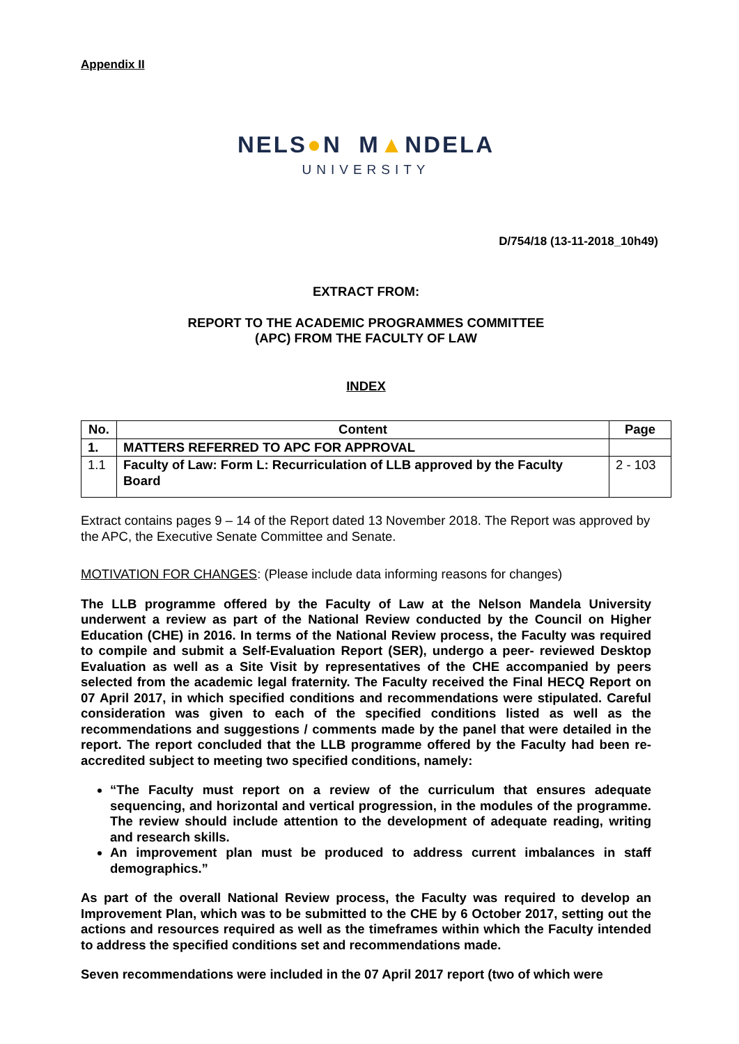Appendix II
NELS●N M▲NDELA
UNIVERSITY
D/754/18 (13-11-2018_10h49)
EXTRACT FROM:
REPORT TO THE ACADEMIC PROGRAMMES COMMITTEE
(APC) FROM THE FACULTY OF LAW
INDEX
| No. | Content | Page |
| --- | --- | --- |
| 1. | MATTERS REFERRED TO APC FOR APPROVAL | |
| 1.1 | Faculty of Law: Form L: Recurriculation of LLB approved by the Faculty Board | 2 - 103 |
Extract contains pages 9 – 14 of the Report dated 13 November 2018. The Report was approved by the APC, the Executive Senate Committee and Senate.
MOTIVATION FOR CHANGES: (Please include data informing reasons for changes)
The LLB programme offered by the Faculty of Law at the Nelson Mandela University underwent a review as part of the National Review conducted by the Council on Higher Education (CHE) in 2016. In terms of the National Review process, the Faculty was required to compile and submit a Self-Evaluation Report (SER), undergo a peer- reviewed Desktop Evaluation as well as a Site Visit by representatives of the CHE accompanied by peers selected from the academic legal fraternity. The Faculty received the Final HECQ Report on 07 April 2017, in which specified conditions and recommendations were stipulated. Careful consideration was given to each of the specified conditions listed as well as the recommendations and suggestions / comments made by the panel that were detailed in the report. The report concluded that the LLB programme offered by the Faculty had been re-accredited subject to meeting two specified conditions, namely:
“The Faculty must report on a review of the curriculum that ensures adequate sequencing, and horizontal and vertical progression, in the modules of the programme. The review should include attention to the development of adequate reading, writing and research skills.
An improvement plan must be produced to address current imbalances in staff demographics.”
As part of the overall National Review process, the Faculty was required to develop an Improvement Plan, which was to be submitted to the CHE by 6 October 2017, setting out the actions and resources required as well as the timeframes within which the Faculty intended to address the specified conditions set and recommendations made.
Seven recommendations were included in the 07 April 2017 report (two of which were